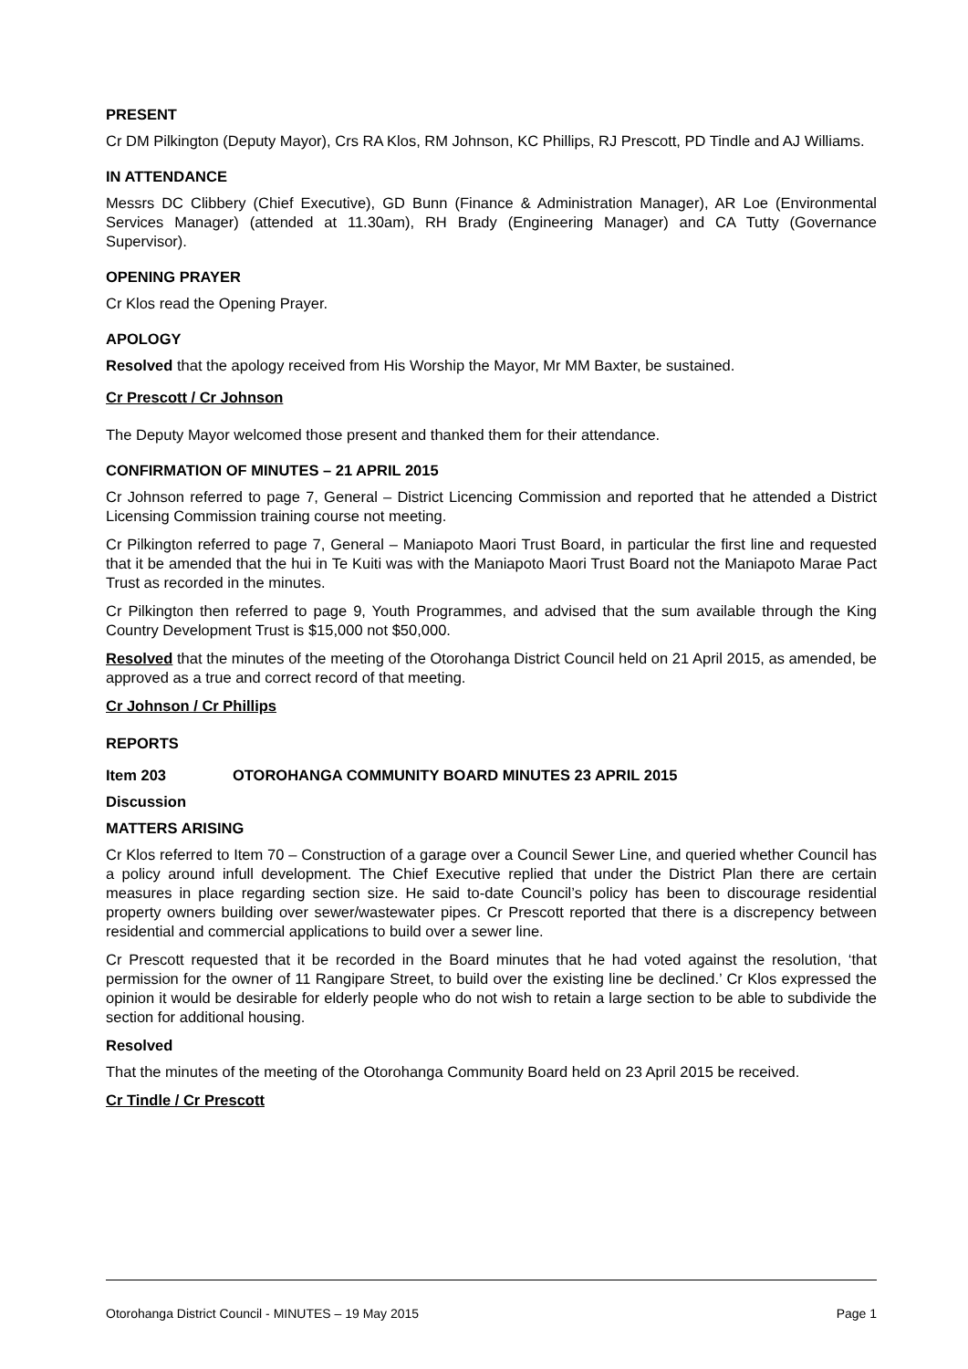PRESENT
Cr DM Pilkington (Deputy Mayor), Crs RA Klos, RM Johnson, KC Phillips, RJ Prescott, PD Tindle and AJ Williams.
IN ATTENDANCE
Messrs DC Clibbery (Chief Executive), GD Bunn (Finance & Administration Manager), AR Loe (Environmental Services Manager) (attended at 11.30am), RH Brady (Engineering Manager) and CA Tutty (Governance Supervisor).
OPENING PRAYER
Cr Klos read the Opening Prayer.
APOLOGY
Resolved that the apology received from His Worship the Mayor, Mr MM Baxter, be sustained.
Cr Prescott / Cr Johnson
The Deputy Mayor welcomed those present and thanked them for their attendance.
CONFIRMATION OF MINUTES – 21 APRIL 2015
Cr Johnson referred to page 7, General – District Licencing Commission and reported that he attended a District Licensing Commission training course not meeting.
Cr Pilkington referred to page 7, General – Maniapoto Maori Trust Board, in particular the first line and requested that it be amended that the hui in Te Kuiti was with the Maniapoto Maori Trust Board not the Maniapoto Marae Pact Trust as recorded in the minutes.
Cr Pilkington then referred to page 9, Youth Programmes, and advised that the sum available through the King Country Development Trust is $15,000 not $50,000.
Resolved that the minutes of the meeting of the Otorohanga District Council held on 21 April 2015, as amended, be approved as a true and correct record of that meeting.
Cr Johnson / Cr Phillips
REPORTS
Item 203 OTOROHANGA COMMUNITY BOARD MINUTES 23 APRIL 2015
Discussion
MATTERS ARISING
Cr Klos referred to Item 70 – Construction of a garage over a Council Sewer Line, and queried whether Council has a policy around infull development. The Chief Executive replied that under the District Plan there are certain measures in place regarding section size. He said to-date Council’s policy has been to discourage residential property owners building over sewer/wastewater pipes. Cr Prescott reported that there is a discrepency between residential and commercial applications to build over a sewer line.
Cr Prescott requested that it be recorded in the Board minutes that he had voted against the resolution, ‘that permission for the owner of 11 Rangipare Street, to build over the existing line be declined.’ Cr Klos expressed the opinion it would be desirable for elderly people who do not wish to retain a large section to be able to subdivide the section for additional housing.
Resolved
That the minutes of the meeting of the Otorohanga Community Board held on 23 April 2015 be received.
Cr Tindle / Cr Prescott
Otorohanga District Council - MINUTES – 19 May 2015 Page 1